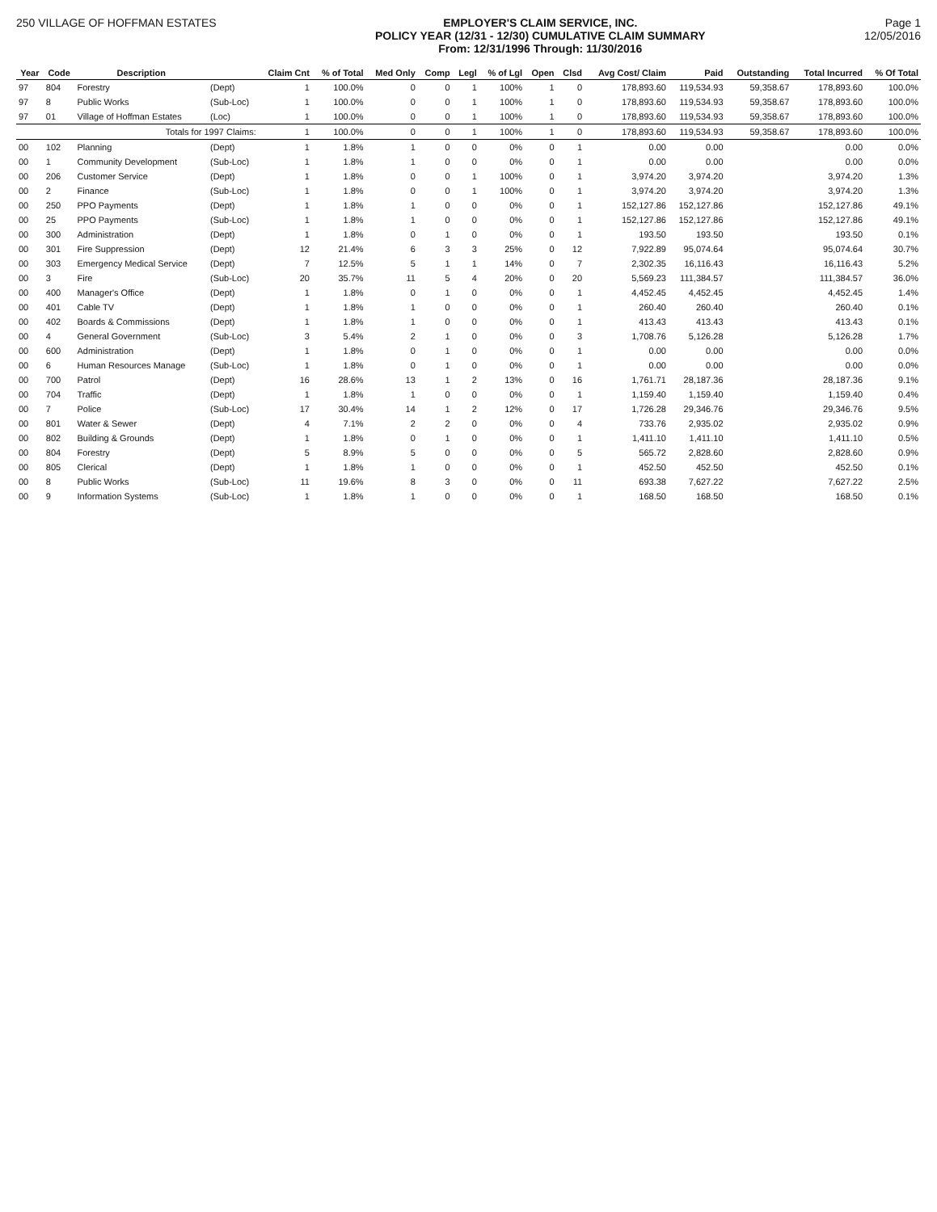250 VILLAGE OF HOFFMAN ESTATES EMPLOYER'S CLAIM SERVICE, INC.
POLICY YEAR (12/31 - 12/30) CUMULATIVE CLAIM SUMMARY
From: 12/31/1996 Through: 11/30/2016
Page 1
12/05/2016
| Year | Code | Description | | Claim Cnt | % of Total | Med Only | Comp | Legl | % of Lgl | Open | Clsd | Avg Cost/ Claim | Paid | Outstanding | Total Incurred | % Of Total |
| --- | --- | --- | --- | --- | --- | --- | --- | --- | --- | --- | --- | --- | --- | --- | --- | --- |
| 97 | 804 | Forestry | (Dept) | 1 | 100.0% | 0 | 0 | 1 | 100% | 1 | 0 | 178,893.60 | 119,534.93 | 59,358.67 | 178,893.60 | 100.0% |
| 97 | 8 | Public Works | (Sub-Loc) | 1 | 100.0% | 0 | 0 | 1 | 100% | 1 | 0 | 178,893.60 | 119,534.93 | 59,358.67 | 178,893.60 | 100.0% |
| 97 | 01 | Village of Hoffman Estates | (Loc) | 1 | 100.0% | 0 | 0 | 1 | 100% | 1 | 0 | 178,893.60 | 119,534.93 | 59,358.67 | 178,893.60 | 100.0% |
| | | Totals for 1997 Claims: | | 1 | 100.0% | 0 | 0 | 1 | 100% | 1 | 0 | 178,893.60 | 119,534.93 | 59,358.67 | 178,893.60 | 100.0% |
| 00 | 102 | Planning | (Dept) | 1 | 1.8% | 1 | 0 | 0 | 0% | 0 | 1 | 0.00 | 0.00 | | 0.00 | 0.0% |
| 00 | 1 | Community Development | (Sub-Loc) | 1 | 1.8% | 1 | 0 | 0 | 0% | 0 | 1 | 0.00 | 0.00 | | 0.00 | 0.0% |
| 00 | 206 | Customer Service | (Dept) | 1 | 1.8% | 0 | 0 | 1 | 100% | 0 | 1 | 3,974.20 | 3,974.20 | | 3,974.20 | 1.3% |
| 00 | 2 | Finance | (Sub-Loc) | 1 | 1.8% | 0 | 0 | 1 | 100% | 0 | 1 | 3,974.20 | 3,974.20 | | 3,974.20 | 1.3% |
| 00 | 250 | PPO Payments | (Dept) | 1 | 1.8% | 1 | 0 | 0 | 0% | 0 | 1 | 152,127.86 | 152,127.86 | | 152,127.86 | 49.1% |
| 00 | 25 | PPO Payments | (Sub-Loc) | 1 | 1.8% | 1 | 0 | 0 | 0% | 0 | 1 | 152,127.86 | 152,127.86 | | 152,127.86 | 49.1% |
| 00 | 300 | Administration | (Dept) | 1 | 1.8% | 0 | 1 | 0 | 0% | 0 | 1 | 193.50 | 193.50 | | 193.50 | 0.1% |
| 00 | 301 | Fire Suppression | (Dept) | 12 | 21.4% | 6 | 3 | 3 | 25% | 0 | 12 | 7,922.89 | 95,074.64 | | 95,074.64 | 30.7% |
| 00 | 303 | Emergency Medical Service | (Dept) | 7 | 12.5% | 5 | 1 | 1 | 14% | 0 | 7 | 2,302.35 | 16,116.43 | | 16,116.43 | 5.2% |
| 00 | 3 | Fire | (Sub-Loc) | 20 | 35.7% | 11 | 5 | 4 | 20% | 0 | 20 | 5,569.23 | 111,384.57 | | 111,384.57 | 36.0% |
| 00 | 400 | Manager's Office | (Dept) | 1 | 1.8% | 0 | 1 | 0 | 0% | 0 | 1 | 4,452.45 | 4,452.45 | | 4,452.45 | 1.4% |
| 00 | 401 | Cable TV | (Dept) | 1 | 1.8% | 1 | 0 | 0 | 0% | 0 | 1 | 260.40 | 260.40 | | 260.40 | 0.1% |
| 00 | 402 | Boards & Commissions | (Dept) | 1 | 1.8% | 1 | 0 | 0 | 0% | 0 | 1 | 413.43 | 413.43 | | 413.43 | 0.1% |
| 00 | 4 | General Government | (Sub-Loc) | 3 | 5.4% | 2 | 1 | 0 | 0% | 0 | 3 | 1,708.76 | 5,126.28 | | 5,126.28 | 1.7% |
| 00 | 600 | Administration | (Dept) | 1 | 1.8% | 0 | 1 | 0 | 0% | 0 | 1 | 0.00 | 0.00 | | 0.00 | 0.0% |
| 00 | 6 | Human Resources Manage | (Sub-Loc) | 1 | 1.8% | 0 | 1 | 0 | 0% | 0 | 1 | 0.00 | 0.00 | | 0.00 | 0.0% |
| 00 | 700 | Patrol | (Dept) | 16 | 28.6% | 13 | 1 | 2 | 13% | 0 | 16 | 1,761.71 | 28,187.36 | | 28,187.36 | 9.1% |
| 00 | 704 | Traffic | (Dept) | 1 | 1.8% | 1 | 0 | 0 | 0% | 0 | 1 | 1,159.40 | 1,159.40 | | 1,159.40 | 0.4% |
| 00 | 7 | Police | (Sub-Loc) | 17 | 30.4% | 14 | 1 | 2 | 12% | 0 | 17 | 1,726.28 | 29,346.76 | | 29,346.76 | 9.5% |
| 00 | 801 | Water & Sewer | (Dept) | 4 | 7.1% | 2 | 2 | 0 | 0% | 0 | 4 | 733.76 | 2,935.02 | | 2,935.02 | 0.9% |
| 00 | 802 | Building & Grounds | (Dept) | 1 | 1.8% | 0 | 1 | 0 | 0% | 0 | 1 | 1,411.10 | 1,411.10 | | 1,411.10 | 0.5% |
| 00 | 804 | Forestry | (Dept) | 5 | 8.9% | 5 | 0 | 0 | 0% | 0 | 5 | 565.72 | 2,828.60 | | 2,828.60 | 0.9% |
| 00 | 805 | Clerical | (Dept) | 1 | 1.8% | 1 | 0 | 0 | 0% | 0 | 1 | 452.50 | 452.50 | | 452.50 | 0.1% |
| 00 | 8 | Public Works | (Sub-Loc) | 11 | 19.6% | 8 | 3 | 0 | 0% | 0 | 11 | 693.38 | 7,627.22 | | 7,627.22 | 2.5% |
| 00 | 9 | Information Systems | (Sub-Loc) | 1 | 1.8% | 1 | 0 | 0 | 0% | 0 | 1 | 168.50 | 168.50 | | 168.50 | 0.1% |